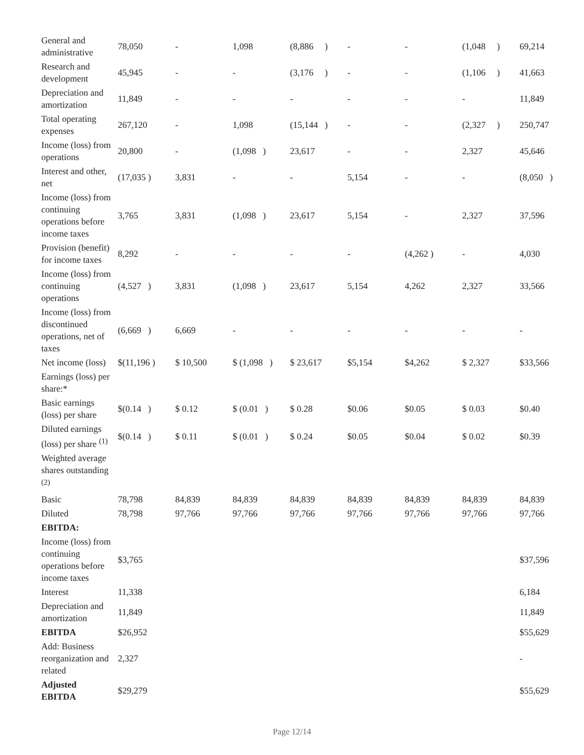| General and administrative | 78,050 | - | 1,098 | (8,886 ) | - | - | (1,048 ) | 69,214 |
| Research and development | 45,945 | - | - | (3,176 ) | - | - | (1,106 ) | 41,663 |
| Depreciation and amortization | 11,849 | - | - | - | - | - | - | 11,849 |
| Total operating expenses | 267,120 | - | 1,098 | (15,144 ) | - | - | (2,327 ) | 250,747 |
| Income (loss) from operations | 20,800 | - | (1,098 ) | 23,617 | - | - | 2,327 | 45,646 |
| Interest and other, net | (17,035 ) | 3,831 | - | - | 5,154 | - | - | (8,050 ) |
| Income (loss) from continuing operations before income taxes | 3,765 | 3,831 | (1,098 ) | 23,617 | 5,154 | - | 2,327 | 37,596 |
| Provision (benefit) for income taxes | 8,292 | - | - | - | - | (4,262 ) | - | 4,030 |
| Income (loss) from continuing operations | (4,527 ) | 3,831 | (1,098 ) | 23,617 | 5,154 | 4,262 | 2,327 | 33,566 |
| Income (loss) from discontinued operations, net of taxes | (6,669 ) | 6,669 | - | - | - | - | - | - |
| Net income (loss) | $(11,196 ) | $ 10,500 | $ (1,098 ) | $ 23,617 | $5,154 | $4,262 | $ 2,327 | $33,566 |
| Earnings (loss) per share:* | | | | | | | | |
| Basic earnings (loss) per share | $(0.14 ) | $ 0.12 | $ (0.01 ) | $ 0.28 | $0.06 | $0.05 | $ 0.03 | $0.40 |
| Diluted earnings (loss) per share <sup>(1)</sup> | $(0.14 ) | $ 0.11 | $ (0.01 ) | $ 0.24 | $0.05 | $0.04 | $ 0.02 | $0.39 |
| Weighted average shares outstanding <sup>(2)</sup> | | | | | | | | |
| Basic | 78,798 | 84,839 | 84,839 | 84,839 | 84,839 | 84,839 | 84,839 | 84,839 |
| Diluted | 78,798 | 97,766 | 97,766 | 97,766 | 97,766 | 97,766 | 97,766 | 97,766 |
| EBITDA: | | | | | | | | |
| Income (loss) from continuing operations before income taxes | $3,765 | | | | | | | $37,596 |
| Interest | 11,338 | | | | | | | 6,184 |
| Depreciation and amortization | 11,849 | | | | | | | 11,849 |
| EBITDA | $26,952 | | | | | | | $55,629 |
| Add: Business reorganization and related | 2,327 | | | | | | | - |
| Adjusted EBITDA | $29,279 | | | | | | | $55,629 |
Page 12/14